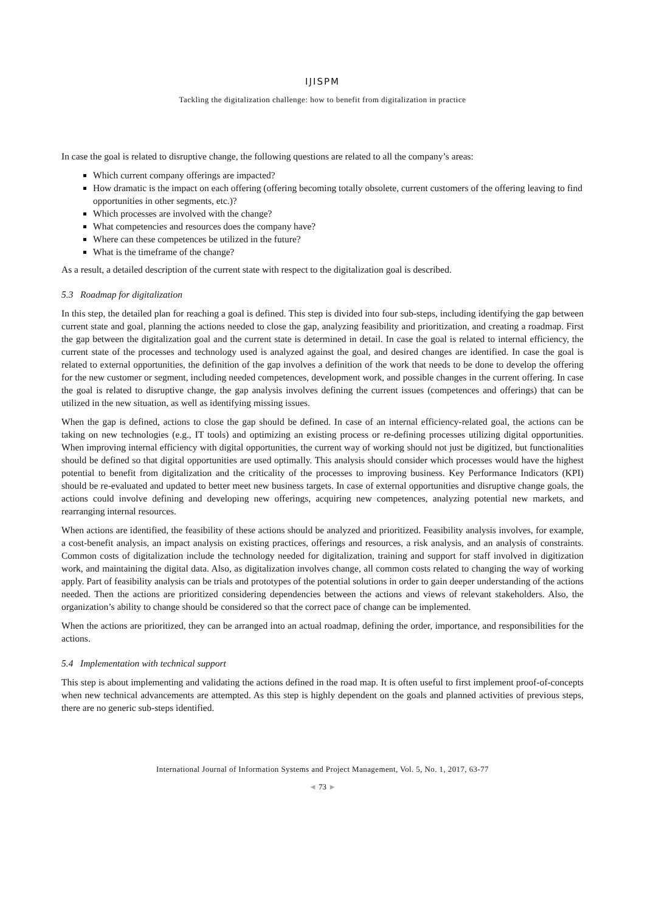IJISPM
Tackling the digitalization challenge: how to benefit from digitalization in practice
In case the goal is related to disruptive change, the following questions are related to all the company’s areas:
Which current company offerings are impacted?
How dramatic is the impact on each offering (offering becoming totally obsolete, current customers of the offering leaving to find opportunities in other segments, etc.)?
Which processes are involved with the change?
What competencies and resources does the company have?
Where can these competences be utilized in the future?
What is the timeframe of the change?
As a result, a detailed description of the current state with respect to the digitalization goal is described.
5.3 Roadmap for digitalization
In this step, the detailed plan for reaching a goal is defined. This step is divided into four sub-steps, including identifying the gap between current state and goal, planning the actions needed to close the gap, analyzing feasibility and prioritization, and creating a roadmap. First the gap between the digitalization goal and the current state is determined in detail. In case the goal is related to internal efficiency, the current state of the processes and technology used is analyzed against the goal, and desired changes are identified. In case the goal is related to external opportunities, the definition of the gap involves a definition of the work that needs to be done to develop the offering for the new customer or segment, including needed competences, development work, and possible changes in the current offering. In case the goal is related to disruptive change, the gap analysis involves defining the current issues (competences and offerings) that can be utilized in the new situation, as well as identifying missing issues.
When the gap is defined, actions to close the gap should be defined. In case of an internal efficiency-related goal, the actions can be taking on new technologies (e.g., IT tools) and optimizing an existing process or re-defining processes utilizing digital opportunities. When improving internal efficiency with digital opportunities, the current way of working should not just be digitized, but functionalities should be defined so that digital opportunities are used optimally. This analysis should consider which processes would have the highest potential to benefit from digitalization and the criticality of the processes to improving business. Key Performance Indicators (KPI) should be re-evaluated and updated to better meet new business targets. In case of external opportunities and disruptive change goals, the actions could involve defining and developing new offerings, acquiring new competences, analyzing potential new markets, and rearranging internal resources.
When actions are identified, the feasibility of these actions should be analyzed and prioritized. Feasibility analysis involves, for example, a cost-benefit analysis, an impact analysis on existing practices, offerings and resources, a risk analysis, and an analysis of constraints. Common costs of digitalization include the technology needed for digitalization, training and support for staff involved in digitization work, and maintaining the digital data. Also, as digitalization involves change, all common costs related to changing the way of working apply. Part of feasibility analysis can be trials and prototypes of the potential solutions in order to gain deeper understanding of the actions needed. Then the actions are prioritized considering dependencies between the actions and views of relevant stakeholders. Also, the organization’s ability to change should be considered so that the correct pace of change can be implemented.
When the actions are prioritized, they can be arranged into an actual roadmap, defining the order, importance, and responsibilities for the actions.
5.4 Implementation with technical support
This step is about implementing and validating the actions defined in the road map. It is often useful to first implement proof-of-concepts when new technical advancements are attempted. As this step is highly dependent on the goals and planned activities of previous steps, there are no generic sub-steps identified.
International Journal of Information Systems and Project Management, Vol. 5, No. 1, 2017, 63-77
◄ 73 ►